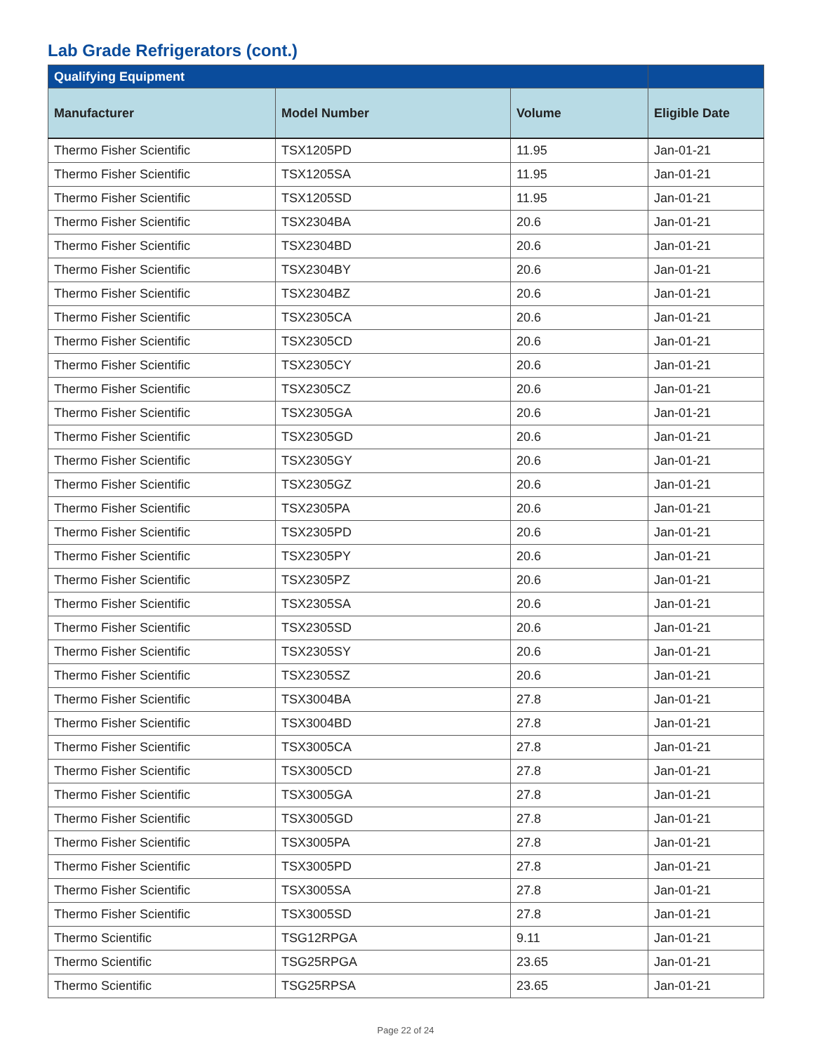Lab Grade Refrigerators (cont.)
| Qualifying Equipment | | | |
| --- | --- | --- | --- |
| Manufacturer | Model Number | Volume | Eligible Date |
| Thermo Fisher Scientific | TSX1205PD | 11.95 | Jan-01-21 |
| Thermo Fisher Scientific | TSX1205SA | 11.95 | Jan-01-21 |
| Thermo Fisher Scientific | TSX1205SD | 11.95 | Jan-01-21 |
| Thermo Fisher Scientific | TSX2304BA | 20.6 | Jan-01-21 |
| Thermo Fisher Scientific | TSX2304BD | 20.6 | Jan-01-21 |
| Thermo Fisher Scientific | TSX2304BY | 20.6 | Jan-01-21 |
| Thermo Fisher Scientific | TSX2304BZ | 20.6 | Jan-01-21 |
| Thermo Fisher Scientific | TSX2305CA | 20.6 | Jan-01-21 |
| Thermo Fisher Scientific | TSX2305CD | 20.6 | Jan-01-21 |
| Thermo Fisher Scientific | TSX2305CY | 20.6 | Jan-01-21 |
| Thermo Fisher Scientific | TSX2305CZ | 20.6 | Jan-01-21 |
| Thermo Fisher Scientific | TSX2305GA | 20.6 | Jan-01-21 |
| Thermo Fisher Scientific | TSX2305GD | 20.6 | Jan-01-21 |
| Thermo Fisher Scientific | TSX2305GY | 20.6 | Jan-01-21 |
| Thermo Fisher Scientific | TSX2305GZ | 20.6 | Jan-01-21 |
| Thermo Fisher Scientific | TSX2305PA | 20.6 | Jan-01-21 |
| Thermo Fisher Scientific | TSX2305PD | 20.6 | Jan-01-21 |
| Thermo Fisher Scientific | TSX2305PY | 20.6 | Jan-01-21 |
| Thermo Fisher Scientific | TSX2305PZ | 20.6 | Jan-01-21 |
| Thermo Fisher Scientific | TSX2305SA | 20.6 | Jan-01-21 |
| Thermo Fisher Scientific | TSX2305SD | 20.6 | Jan-01-21 |
| Thermo Fisher Scientific | TSX2305SY | 20.6 | Jan-01-21 |
| Thermo Fisher Scientific | TSX2305SZ | 20.6 | Jan-01-21 |
| Thermo Fisher Scientific | TSX3004BA | 27.8 | Jan-01-21 |
| Thermo Fisher Scientific | TSX3004BD | 27.8 | Jan-01-21 |
| Thermo Fisher Scientific | TSX3005CA | 27.8 | Jan-01-21 |
| Thermo Fisher Scientific | TSX3005CD | 27.8 | Jan-01-21 |
| Thermo Fisher Scientific | TSX3005GA | 27.8 | Jan-01-21 |
| Thermo Fisher Scientific | TSX3005GD | 27.8 | Jan-01-21 |
| Thermo Fisher Scientific | TSX3005PA | 27.8 | Jan-01-21 |
| Thermo Fisher Scientific | TSX3005PD | 27.8 | Jan-01-21 |
| Thermo Fisher Scientific | TSX3005SA | 27.8 | Jan-01-21 |
| Thermo Fisher Scientific | TSX3005SD | 27.8 | Jan-01-21 |
| Thermo Scientific | TSG12RPGA | 9.11 | Jan-01-21 |
| Thermo Scientific | TSG25RPGA | 23.65 | Jan-01-21 |
| Thermo Scientific | TSG25RPSA | 23.65 | Jan-01-21 |
Page 22 of 24